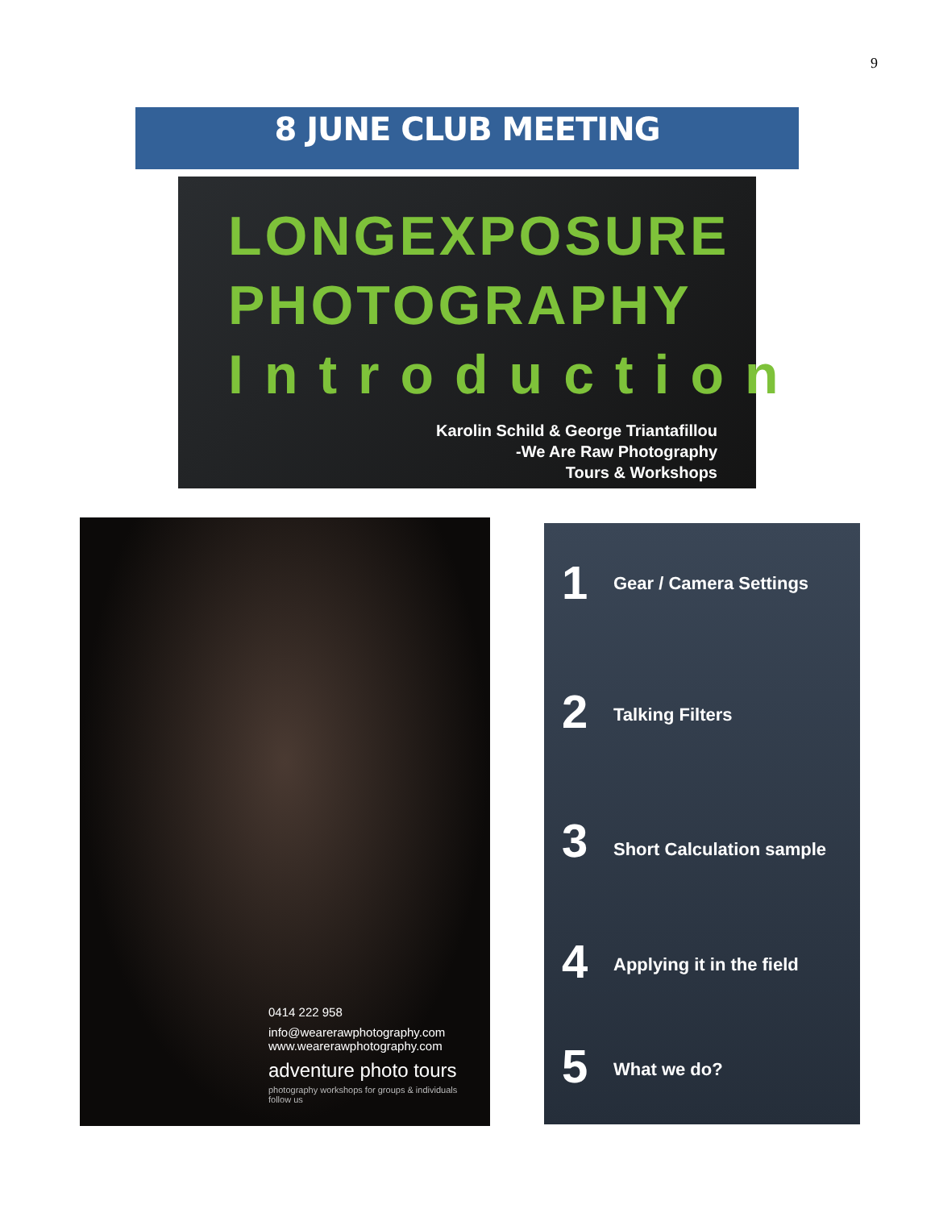9
8 JUNE CLUB MEETING
LONGEXPOSURE
PHOTOGRAPHY
Introduction
Karolin Schild & George Triantafillou
-We Are Raw Photography
Tours & Workshops
0414 222 958
info@wearerawphotography.com
www.wearerawphotography.com
adventure photo tours
photography workshops for groups & individuals
follow us
1 Gear / Camera Settings
2 Talking Filters
3 Short Calculation sample
4 Applying it in the field
5 What we do?